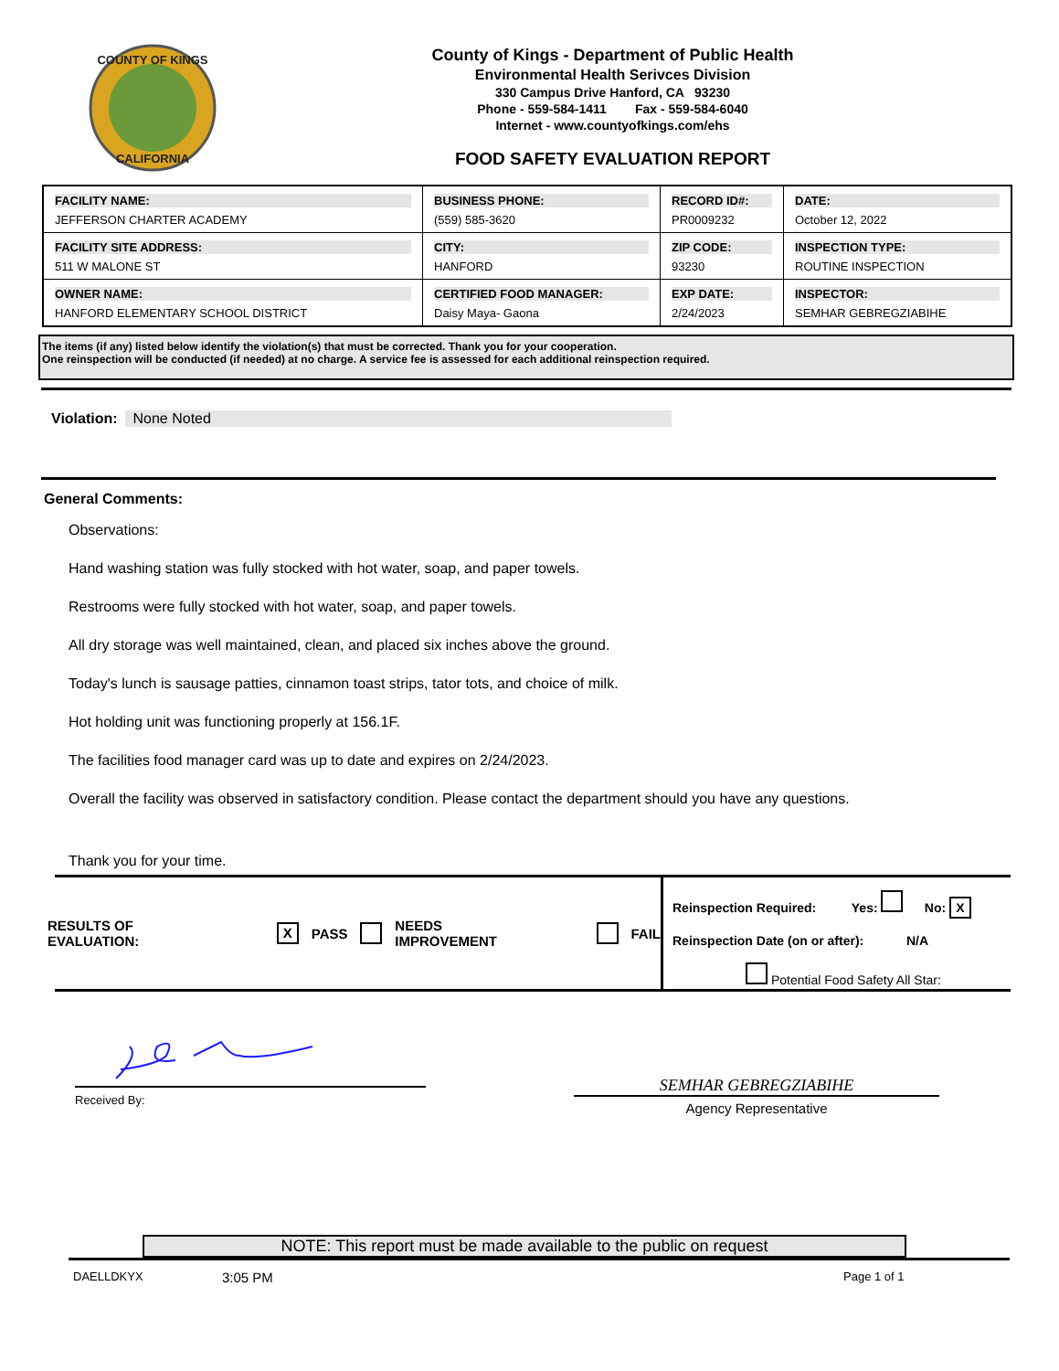COUNTY OF KINGS
CALIFORNIA
County of Kings - Department of Public Health
Environmental Health Serivces Division
330 Campus Drive Hanford, CA 93230
Phone - 559-584-1411 Fax - 559-584-6040
Internet - www.countyofkings.com/ehs
FOOD SAFETY EVALUATION REPORT
| FACILITY NAME: JEFFERSON CHARTER ACADEMY | BUSINESS PHONE: (559) 585-3620 | RECORD ID#: PR0009232 | DATE: October 12, 2022 |
| FACILITY SITE ADDRESS: 511 W MALONE ST | CITY: HANFORD | ZIP CODE: 93230 | INSPECTION TYPE: ROUTINE INSPECTION |
| OWNER NAME: HANFORD ELEMENTARY SCHOOL DISTRICT | CERTIFIED FOOD MANAGER: Daisy Maya- Gaona | EXP DATE: 2/24/2023 | INSPECTOR: SEMHAR GEBREGZIABIHE |
The items (if any) listed below identify the violation(s) that must be corrected. Thank you for your cooperation.
One reinspection will be conducted (if needed) at no charge. A service fee is assessed for each additional reinspection required.
Violation: None Noted
General Comments:
Observations:
Hand washing station was fully stocked with hot water, soap, and paper towels.
Restrooms were fully stocked with hot water, soap, and paper towels.
All dry storage was well maintained, clean, and placed six inches above the ground.
Today's lunch is sausage patties, cinnamon toast strips, tator tots, and choice of milk.
Hot holding unit was functioning properly at 156.1F.
The facilities food manager card was up to date and expires on 2/24/2023.
Overall the facility was observed in satisfactory condition. Please contact the department should you have any questions.
Thank you for your time.
RESULTS OF EVALUATION: X PASS NEEDS IMPROVEMENT FAIL
Reinspection Required: Yes: No: X
Reinspection Date (on or after): N/A
Potential Food Safety All Star:
Received By:
SEMHAR GEBREGZIABIHE
Agency Representative
NOTE: This report must be made available to the public on request
DAELLDKYX 3:05 PM Page 1 of 1